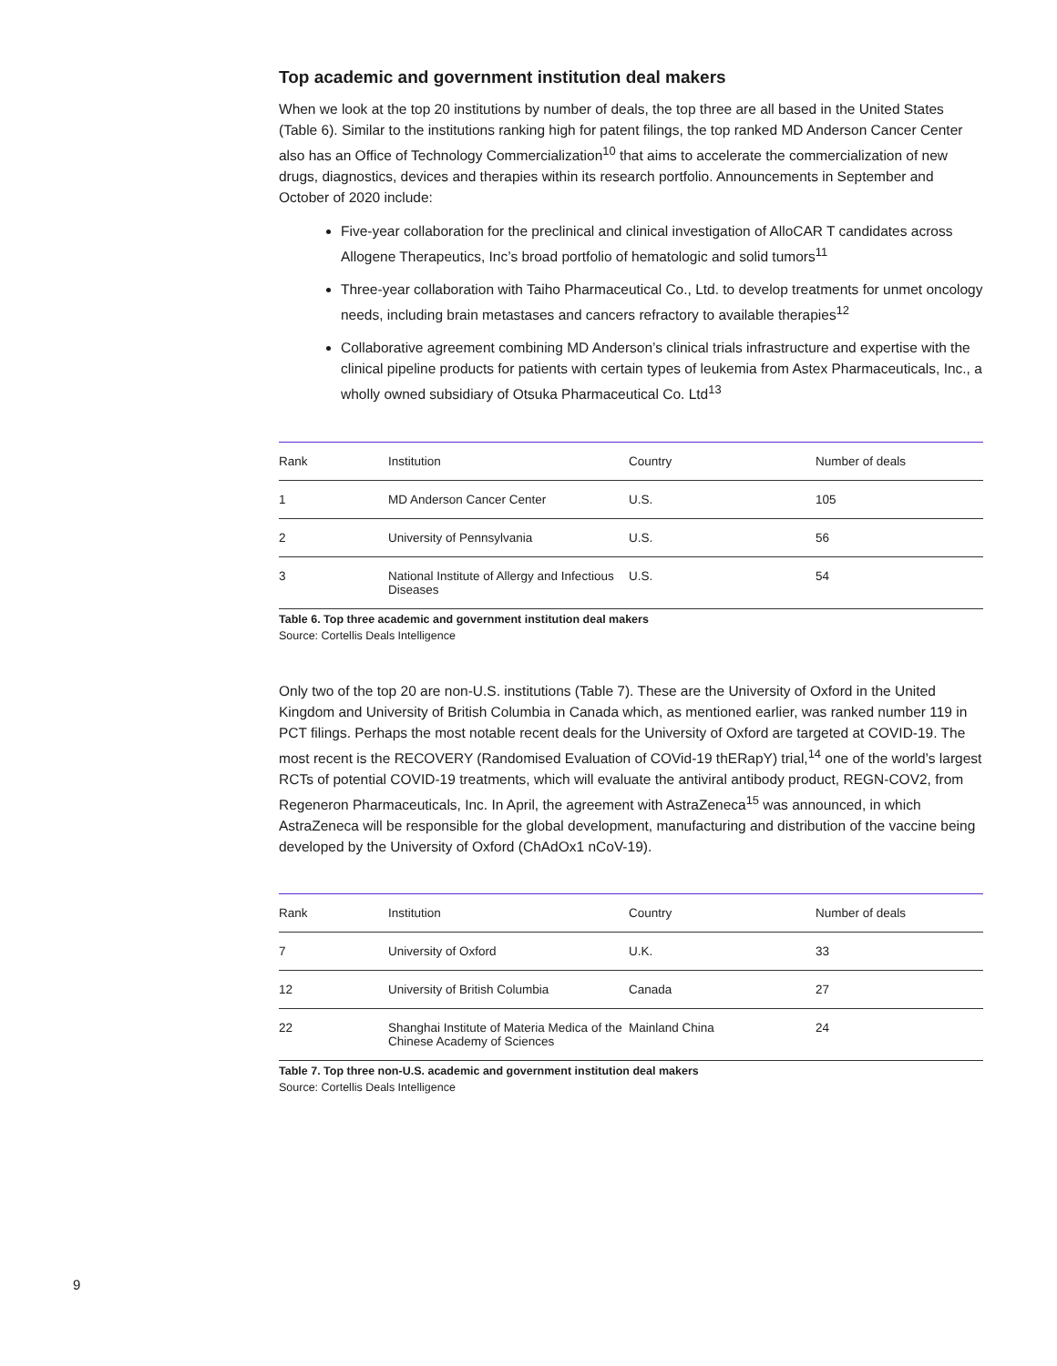Top academic and government institution deal makers
When we look at the top 20 institutions by number of deals, the top three are all based in the United States (Table 6). Similar to the institutions ranking high for patent filings, the top ranked MD Anderson Cancer Center also has an Office of Technology Commercialization<sup>10</sup> that aims to accelerate the commercialization of new drugs, diagnostics, devices and therapies within its research portfolio. Announcements in September and October of 2020 include:
Five-year collaboration for the preclinical and clinical investigation of AlloCAR T candidates across Allogene Therapeutics, Inc’s broad portfolio of hematologic and solid tumors<sup>11</sup>
Three-year collaboration with Taiho Pharmaceutical Co., Ltd. to develop treatments for unmet oncology needs, including brain metastases and cancers refractory to available therapies<sup>12</sup>
Collaborative agreement combining MD Anderson’s clinical trials infrastructure and expertise with the clinical pipeline products for patients with certain types of leukemia from Astex Pharmaceuticals, Inc., a wholly owned subsidiary of Otsuka Pharmaceutical Co. Ltd<sup>13</sup>
| Rank | Institution | Country | Number of deals |
| --- | --- | --- | --- |
| 1 | MD Anderson Cancer Center | U.S. | 105 |
| 2 | University of Pennsylvania | U.S. | 56 |
| 3 | National Institute of Allergy and Infectious Diseases | U.S. | 54 |
Table 6. Top three academic and government institution deal makers
Source: Cortellis Deals Intelligence
Only two of the top 20 are non-U.S. institutions (Table 7). These are the University of Oxford in the United Kingdom and University of British Columbia in Canada which, as mentioned earlier, was ranked number 119 in PCT filings. Perhaps the most notable recent deals for the University of Oxford are targeted at COVID-19. The most recent is the RECOVERY (Randomised Evaluation of COVid-19 thERapY) trial,<sup>14</sup> one of the world’s largest RCTs of potential COVID-19 treatments, which will evaluate the antiviral antibody product, REGN-COV2, from Regeneron Pharmaceuticals, Inc. In April, the agreement with AstraZeneca<sup>15</sup> was announced, in which AstraZeneca will be responsible for the global development, manufacturing and distribution of the vaccine being developed by the University of Oxford (ChAdOx1 nCoV-19).
| Rank | Institution | Country | Number of deals |
| --- | --- | --- | --- |
| 7 | University of Oxford | U.K. | 33 |
| 12 | University of British Columbia | Canada | 27 |
| 22 | Shanghai Institute of Materia Medica of the Chinese Academy of Sciences | Mainland China | 24 |
Table 7. Top three non-U.S. academic and government institution deal makers
Source: Cortellis Deals Intelligence
9